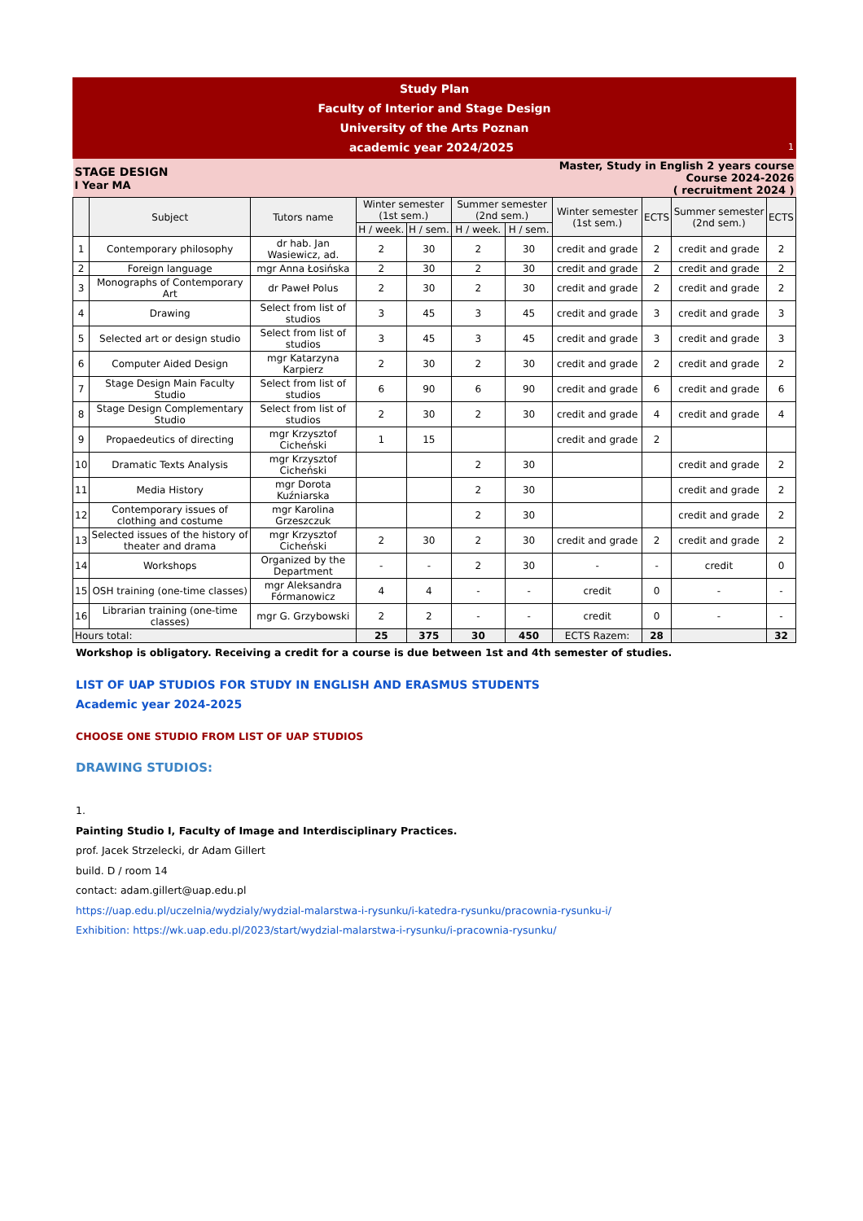| Study Plan Faculty of Interior and Stage Design University of the Arts Poznan academic year 2024/2025 1 | | | | | | | | | | |
| STAGE DESIGN I Year MA | | | | | Master, Study in English 2 years course Course 2024-2026 ( recruitment 2024 ) | | | | | |
| | Subject | Tutors name | Winter semester (1st sem.) | | Summer semester (2nd sem.) | | Winter semester (1st sem.) | ECTS | Summer semester (2nd sem.) | ECTS |
| | | | H / week. | H / sem. | H / week. | H / sem. | | | | |
| 1 | Contemporary philosophy | dr hab. Jan Wasiewicz, ad. | 2 | 30 | 2 | 30 | credit and grade | 2 | credit and grade | 2 |
| 2 | Foreign language | mgr Anna Łosińska | 2 | 30 | 2 | 30 | credit and grade | 2 | credit and grade | 2 |
| 3 | Monographs of Contemporary Art | dr Paweł Polus | 2 | 30 | 2 | 30 | credit and grade | 2 | credit and grade | 2 |
| 4 | Drawing | Select from list of studios | 3 | 45 | 3 | 45 | credit and grade | 3 | credit and grade | 3 |
| 5 | Selected art or design studio | Select from list of studios | 3 | 45 | 3 | 45 | credit and grade | 3 | credit and grade | 3 |
| 6 | Computer Aided Design | mgr Katarzyna Karpierz | 2 | 30 | 2 | 30 | credit and grade | 2 | credit and grade | 2 |
| 7 | Stage Design Main Faculty Studio | Select from list of studios | 6 | 90 | 6 | 90 | credit and grade | 6 | credit and grade | 6 |
| 8 | Stage Design Complementary Studio | Select from list of studios | 2 | 30 | 2 | 30 | credit and grade | 4 | credit and grade | 4 |
| 9 | Propaedeutics of directing | mgr Krzysztof Cicheński | 1 | 15 | | | credit and grade | 2 | | |
| 10 | Dramatic Texts Analysis | mgr Krzysztof Cicheński | | | 2 | 30 | | | credit and grade | 2 |
| 11 | Media History | mgr Dorota Kuźniarska | | | 2 | 30 | | | credit and grade | 2 |
| 12 | Contemporary issues of clothing and costume | mgr Karolina Grzeszczuk | | | 2 | 30 | | | credit and grade | 2 |
| 13 | Selected issues of the history of theater and drama | mgr Krzysztof Cicheński | 2 | 30 | 2 | 30 | credit and grade | 2 | credit and grade | 2 |
| 14 | Workshops | Organized by the Department | - | - | 2 | 30 | - | - | credit | 0 |
| 15 | OSH training (one-time classes) | mgr Aleksandra Fórmanowicz | 4 | 4 | - | - | credit | 0 | - | - |
| 16 | Librarian training (one-time classes) | mgr G. Grzybowski | 2 | 2 | - | - | credit | 0 | - | - |
| Hours total: | | | 25 | 375 | 30 | 450 | ECTS Razem: | 28 | | 32 |
Workshop is obligatory. Receiving a credit for a course is due between 1st and 4th semester of studies.
LIST OF UAP STUDIOS FOR STUDY IN ENGLISH AND ERASMUS STUDENTS
Academic year 2024-2025
CHOOSE ONE STUDIO FROM LIST OF UAP STUDIOS
DRAWING STUDIOS:
1.
Painting Studio I, Faculty of Image and Interdisciplinary Practices.
prof. Jacek Strzelecki, dr Adam Gillert
build. D / room 14
contact: adam.gillert@uap.edu.pl
https://uap.edu.pl/uczelnia/wydzialy/wydzial-malarstwa-i-rysunku/i-katedra-rysunku/pracownia-rysunku-i/
Exhibition: https://wk.uap.edu.pl/2023/start/wydzial-malarstwa-i-rysunku/i-pracownia-rysunku/